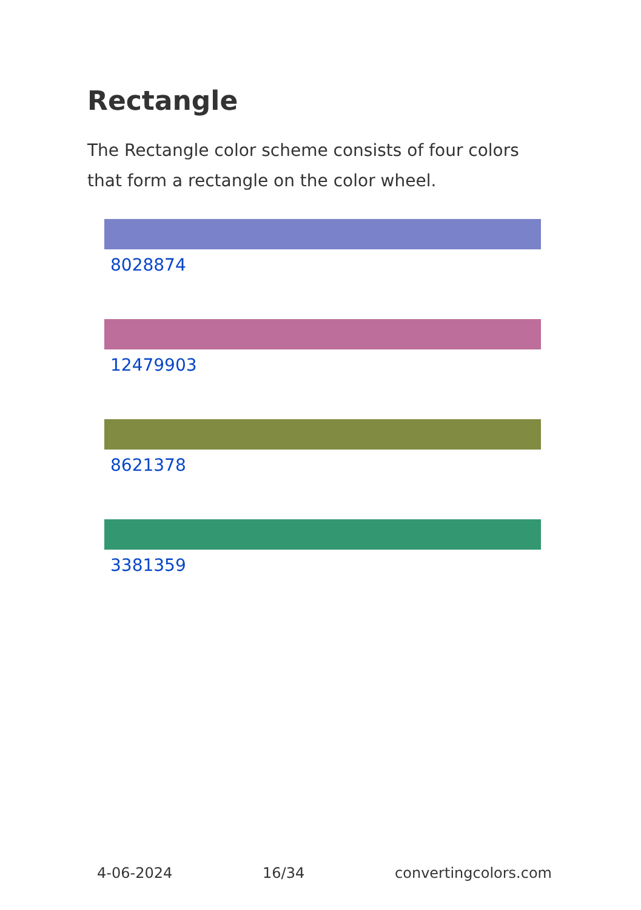Rectangle
The Rectangle color scheme consists of four colors that form a rectangle on the color wheel.
8028874
12479903
8621378
3381359
4-06-2024 16/34 convertingcolors.com